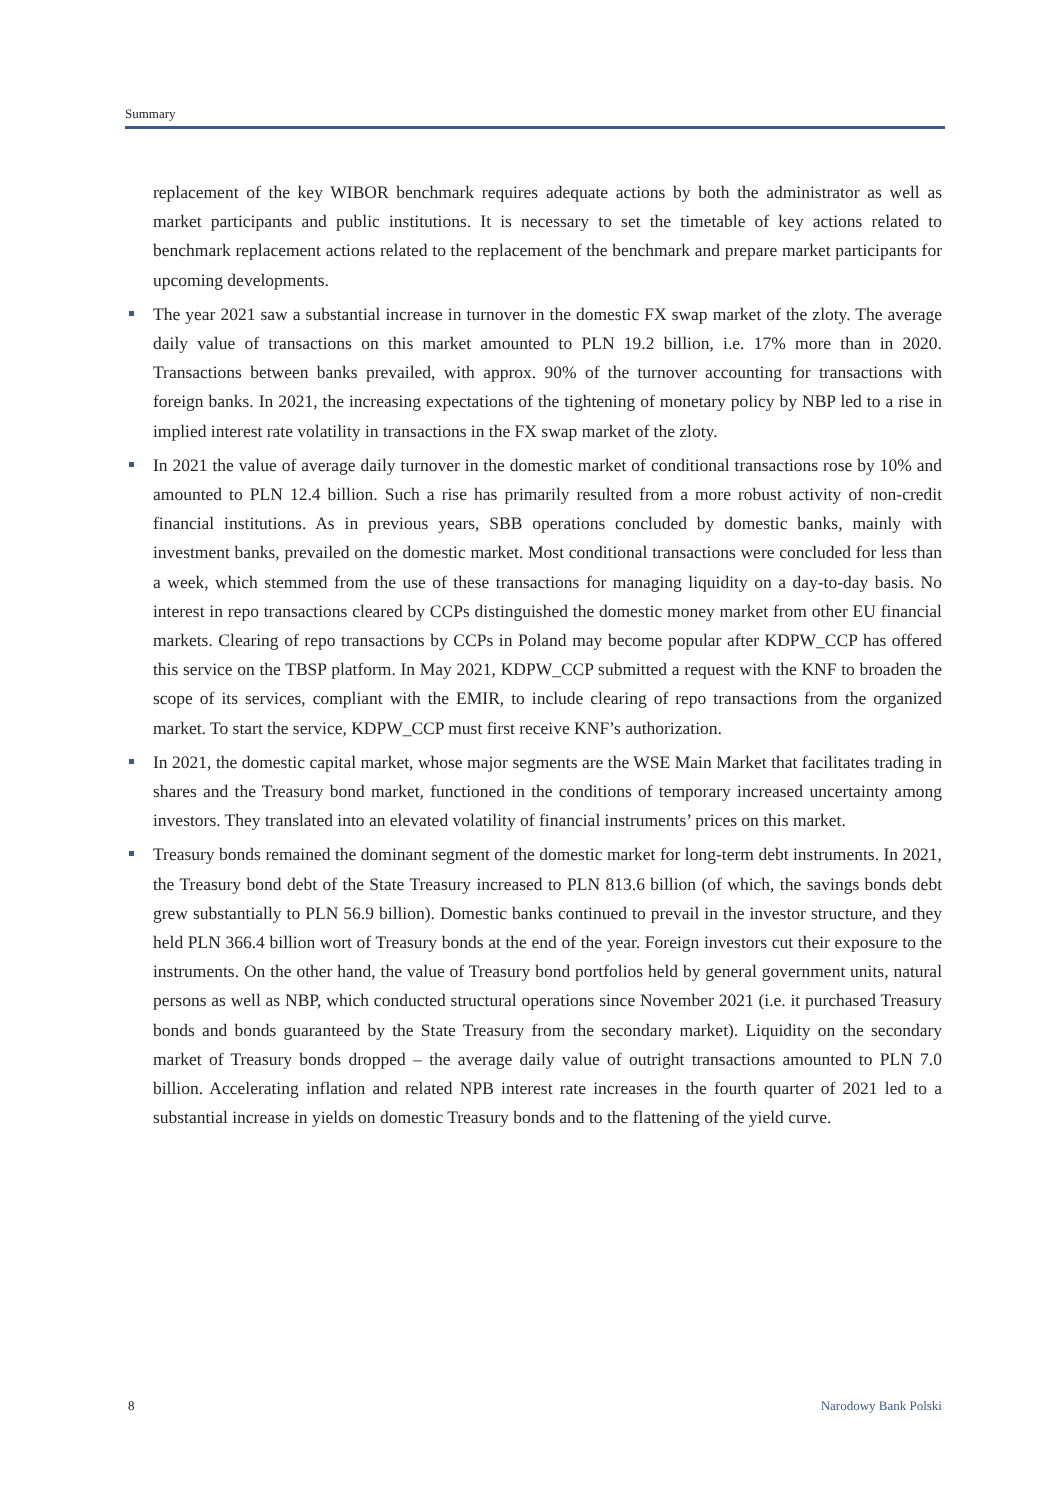Summary
replacement of the key WIBOR benchmark requires adequate actions by both the administrator as well as market participants and public institutions. It is necessary to set the timetable of key actions related to benchmark replacement actions related to the replacement of the benchmark and prepare market participants for upcoming developments.
The year 2021 saw a substantial increase in turnover in the domestic FX swap market of the zloty. The average daily value of transactions on this market amounted to PLN 19.2 billion, i.e. 17% more than in 2020. Transactions between banks prevailed, with approx. 90% of the turnover accounting for transactions with foreign banks. In 2021, the increasing expectations of the tightening of monetary policy by NBP led to a rise in implied interest rate volatility in transactions in the FX swap market of the zloty.
In 2021 the value of average daily turnover in the domestic market of conditional transactions rose by 10% and amounted to PLN 12.4 billion. Such a rise has primarily resulted from a more robust activity of non-credit financial institutions. As in previous years, SBB operations concluded by domestic banks, mainly with investment banks, prevailed on the domestic market. Most conditional transactions were concluded for less than a week, which stemmed from the use of these transactions for managing liquidity on a day-to-day basis. No interest in repo transactions cleared by CCPs distinguished the domestic money market from other EU financial markets. Clearing of repo transactions by CCPs in Poland may become popular after KDPW_CCP has offered this service on the TBSP platform. In May 2021, KDPW_CCP submitted a request with the KNF to broaden the scope of its services, compliant with the EMIR, to include clearing of repo transactions from the organized market. To start the service, KDPW_CCP must first receive KNF’s authorization.
In 2021, the domestic capital market, whose major segments are the WSE Main Market that facilitates trading in shares and the Treasury bond market, functioned in the conditions of temporary increased uncertainty among investors. They translated into an elevated volatility of financial instruments’ prices on this market.
Treasury bonds remained the dominant segment of the domestic market for long-term debt instruments. In 2021, the Treasury bond debt of the State Treasury increased to PLN 813.6 billion (of which, the savings bonds debt grew substantially to PLN 56.9 billion). Domestic banks continued to prevail in the investor structure, and they held PLN 366.4 billion wort of Treasury bonds at the end of the year. Foreign investors cut their exposure to the instruments. On the other hand, the value of Treasury bond portfolios held by general government units, natural persons as well as NBP, which conducted structural operations since November 2021 (i.e. it purchased Treasury bonds and bonds guaranteed by the State Treasury from the secondary market). Liquidity on the secondary market of Treasury bonds dropped – the average daily value of outright transactions amounted to PLN 7.0 billion. Accelerating inflation and related NPB interest rate increases in the fourth quarter of 2021 led to a substantial increase in yields on domestic Treasury bonds and to the flattening of the yield curve.
8 Narodowy Bank Polski